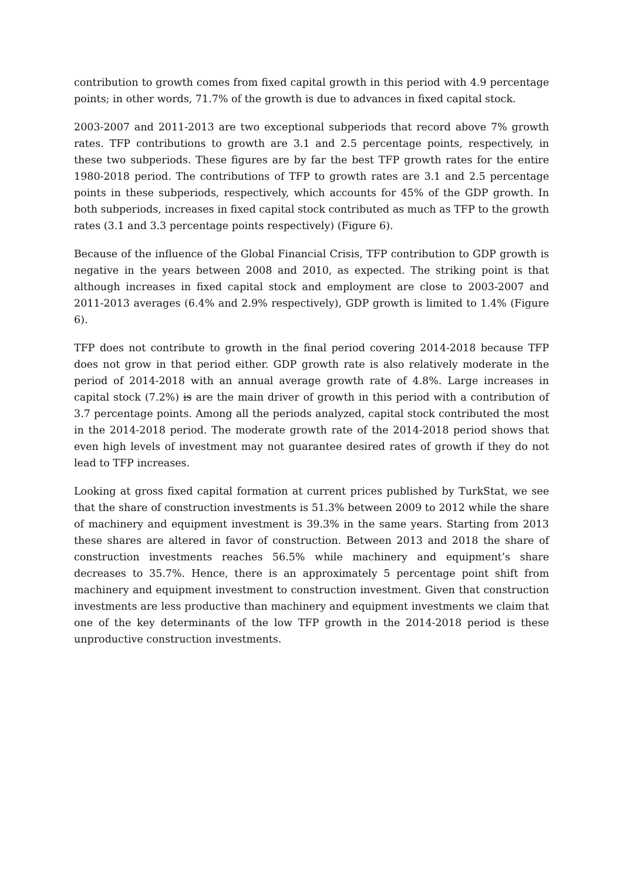contribution to growth comes from fixed capital growth in this period with 4.9 percentage points; in other words, 71.7% of the growth is due to advances in fixed capital stock.
2003-2007 and 2011-2013 are two exceptional subperiods that record above 7% growth rates. TFP contributions to growth are 3.1 and 2.5 percentage points, respectively, in these two subperiods. These figures are by far the best TFP growth rates for the entire 1980-2018 period. The contributions of TFP to growth rates are 3.1 and 2.5 percentage points in these subperiods, respectively, which accounts for 45% of the GDP growth. In both subperiods, increases in fixed capital stock contributed as much as TFP to the growth rates (3.1 and 3.3 percentage points respectively) (Figure 6).
Because of the influence of the Global Financial Crisis, TFP contribution to GDP growth is negative in the years between 2008 and 2010, as expected. The striking point is that although increases in fixed capital stock and employment are close to 2003-2007 and 2011-2013 averages (6.4% and 2.9% respectively), GDP growth is limited to 1.4% (Figure 6).
TFP does not contribute to growth in the final period covering 2014-2018 because TFP does not grow in that period either. GDP growth rate is also relatively moderate in the period of 2014-2018 with an annual average growth rate of 4.8%. Large increases in capital stock (7.2%) is are the main driver of growth in this period with a contribution of 3.7 percentage points. Among all the periods analyzed, capital stock contributed the most in the 2014-2018 period. The moderate growth rate of the 2014-2018 period shows that even high levels of investment may not guarantee desired rates of growth if they do not lead to TFP increases.
Looking at gross fixed capital formation at current prices published by TurkStat, we see that the share of construction investments is 51.3% between 2009 to 2012 while the share of machinery and equipment investment is 39.3% in the same years. Starting from 2013 these shares are altered in favor of construction. Between 2013 and 2018 the share of construction investments reaches 56.5% while machinery and equipment’s share decreases to 35.7%. Hence, there is an approximately 5 percentage point shift from machinery and equipment investment to construction investment. Given that construction investments are less productive than machinery and equipment investments we claim that one of the key determinants of the low TFP growth in the 2014-2018 period is these unproductive construction investments.